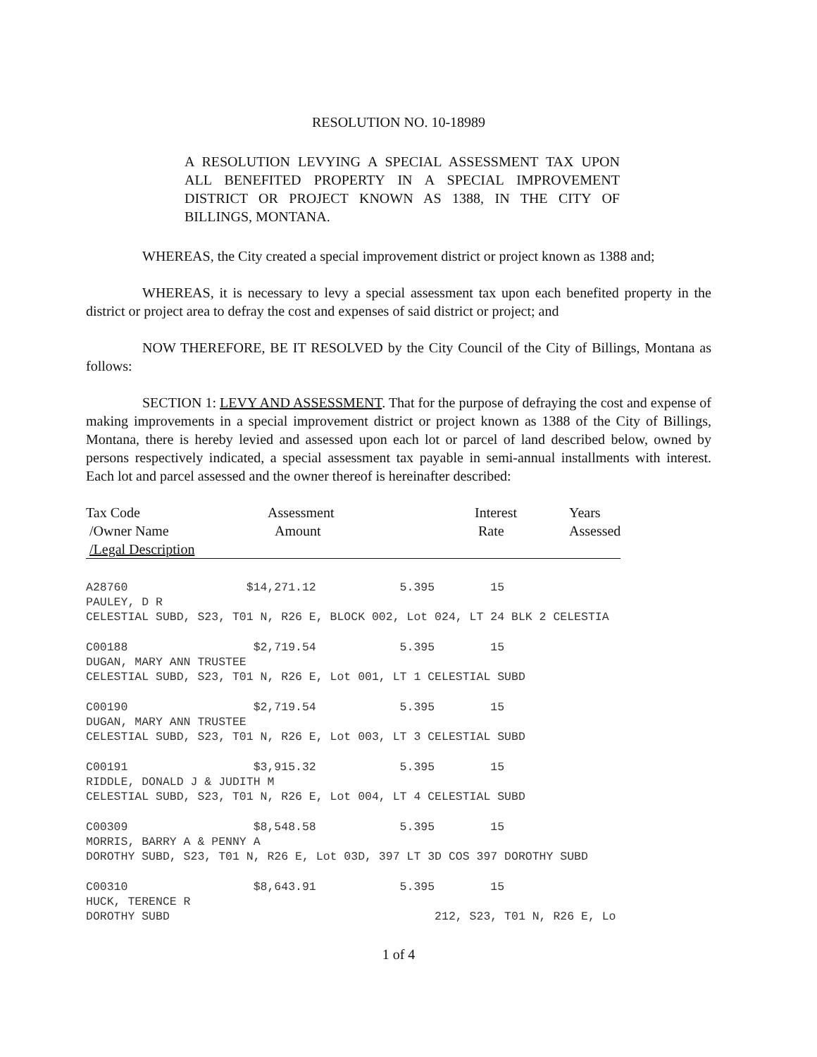RESOLUTION NO. 10-18989
A RESOLUTION LEVYING A SPECIAL ASSESSMENT TAX UPON ALL BENEFITED PROPERTY IN A SPECIAL IMPROVEMENT DISTRICT OR PROJECT KNOWN AS 1388, IN THE CITY OF BILLINGS, MONTANA.
WHEREAS, the City created a special improvement district or project known as 1388 and;
WHEREAS, it is necessary to levy a special assessment tax upon each benefited property in the district or project area to defray the cost and expenses of said district or project; and
NOW THEREFORE, BE IT RESOLVED by the City Council of the City of Billings, Montana as follows:
SECTION 1: LEVY AND ASSESSMENT. That for the purpose of defraying the cost and expense of making improvements in a special improvement district or project known as 1388 of the City of Billings, Montana, there is hereby levied and assessed upon each lot or parcel of land described below, owned by persons respectively indicated, a special assessment tax payable in semi-annual installments with interest. Each lot and parcel assessed and the owner thereof is hereinafter described:
| Tax Code /Owner Name /Legal Description | Assessment Amount | Interest Rate | Years Assessed |
A28760 $14,271.12 5.395 15 PAULEY, D R CELESTIAL SUBD, S23, T01 N, R26 E, BLOCK 002, Lot 024, LT 24 BLK 2 CELESTIA
C00188 $2,719.54 5.395 15 DUGAN, MARY ANN TRUSTEE CELESTIAL SUBD, S23, T01 N, R26 E, Lot 001, LT 1 CELESTIAL SUBD
C00190 $2,719.54 5.395 15 DUGAN, MARY ANN TRUSTEE CELESTIAL SUBD, S23, T01 N, R26 E, Lot 003, LT 3 CELESTIAL SUBD
C00191 $3,915.32 5.395 15 RIDDLE, DONALD J & JUDITH M CELESTIAL SUBD, S23, T01 N, R26 E, Lot 004, LT 4 CELESTIAL SUBD
C00309 $8,548.58 5.395 15 MORRIS, BARRY A & PENNY A DOROTHY SUBD, S23, T01 N, R26 E, Lot 03D, 397 LT 3D COS 397 DOROTHY SUBD
C00310 $8,643.91 5.395 15 HUCK, TERENCE R DOROTHY SUBD 212, S23, T01 N, R26 E, Lo
1 of 4